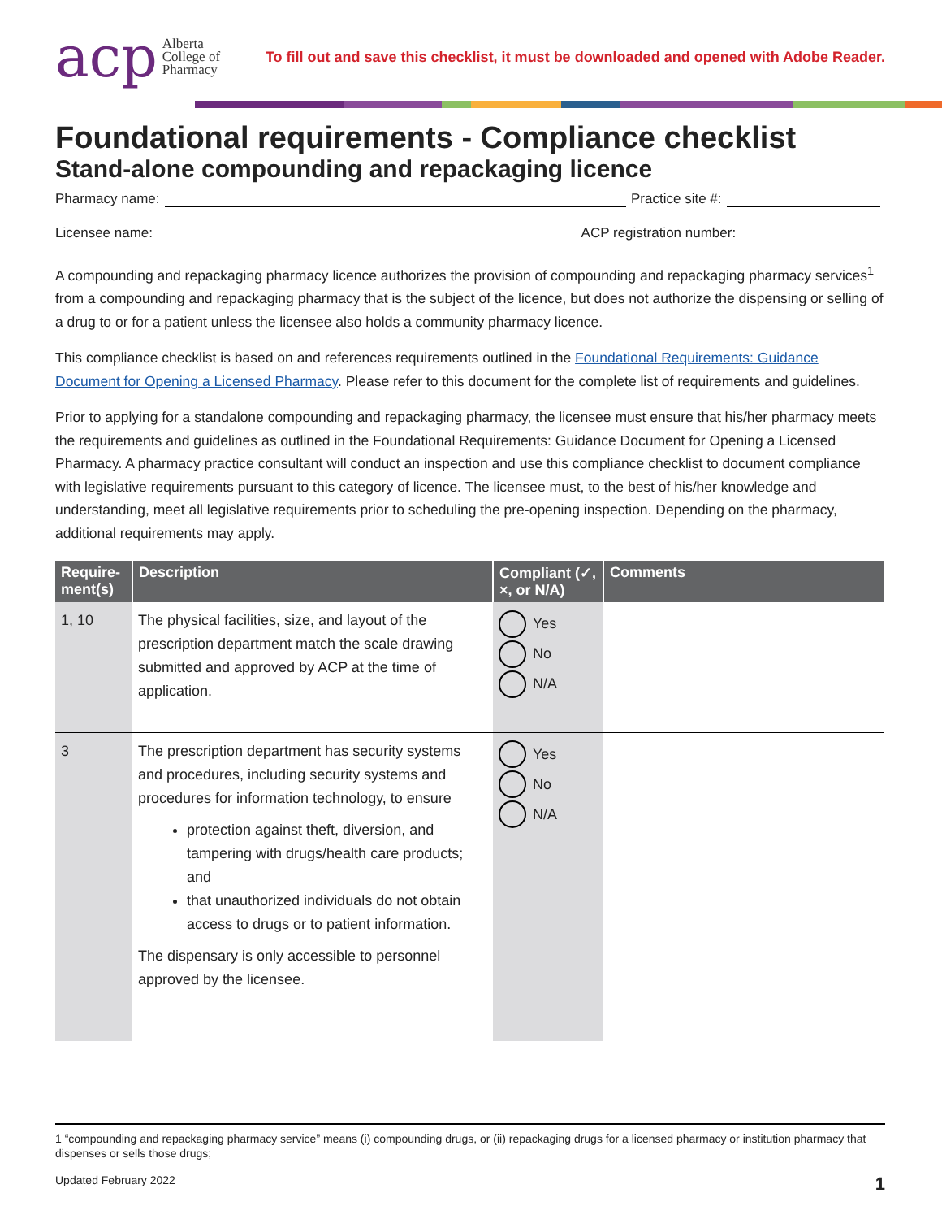acp Alberta
College of
Pharmacy
To fill out and save this checklist, it must be downloaded and opened with Adobe Reader.
Foundational requirements - Compliance checklist
Stand-alone compounding and repackaging licence
Pharmacy name: Practice site #:
Licensee name: ACP registration number:
A compounding and repackaging pharmacy licence authorizes the provision of compounding and repackaging pharmacy services<sup>1</sup> from a compounding and repackaging pharmacy that is the subject of the licence, but does not authorize the dispensing or selling of a drug to or for a patient unless the licensee also holds a community pharmacy licence.
This compliance checklist is based on and references requirements outlined in the Foundational Requirements: Guidance Document for Opening a Licensed Pharmacy. Please refer to this document for the complete list of requirements and guidelines.
Prior to applying for a standalone compounding and repackaging pharmacy, the licensee must ensure that his/her pharmacy meets the requirements and guidelines as outlined in the Foundational Requirements: Guidance Document for Opening a Licensed Pharmacy. A pharmacy practice consultant will conduct an inspection and use this compliance checklist to document compliance with legislative requirements pursuant to this category of licence. The licensee must, to the best of his/her knowledge and understanding, meet all legislative requirements prior to scheduling the pre-opening inspection. Depending on the pharmacy, additional requirements may apply.
| Require-ment(s) | Description | Compliant (✓, ×, or N/A) | Comments |
| --- | --- | --- | --- |
| 1, 10 | The physical facilities, size, and layout of the prescription department match the scale drawing submitted and approved by ACP at the time of application. | Yes No N/A | |
| 3 | The prescription department has security systems and procedures, including security systems and procedures for information technology, to ensure protection against theft, diversion, and tampering with drugs/health care products; and that unauthorized individuals do not obtain access to drugs or to patient information. The dispensary is only accessible to personnel approved by the licensee. | Yes No N/A | |
1 “compounding and repackaging pharmacy service” means (i) compounding drugs, or (ii) repackaging drugs for a licensed pharmacy or institution pharmacy that dispenses or sells those drugs;
Updated February 2022 1